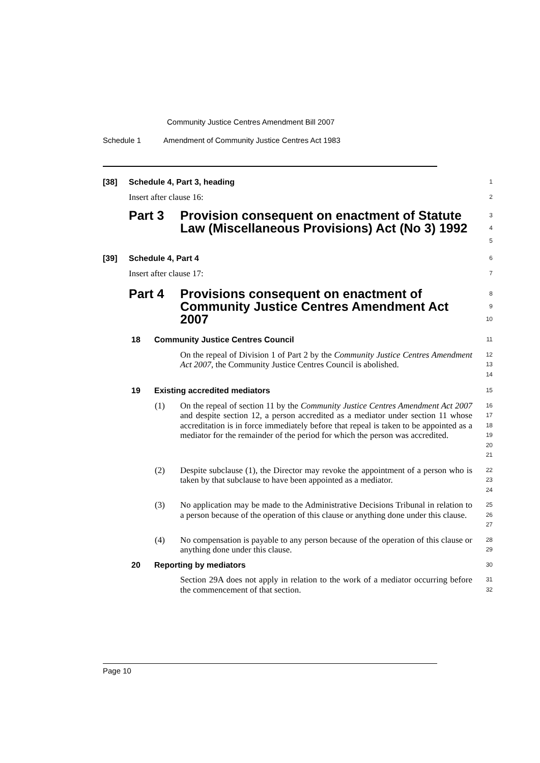Community Justice Centres Amendment Bill 2007
Schedule 1 Amendment of Community Justice Centres Act 1983
[38] Schedule 4, Part 3, heading
1
Insert after clause 16:
2
Part 3 Provision consequent on enactment of Statute Law (Miscellaneous Provisions) Act (No 3) 1992
3
4
5
[39] Schedule 4, Part 4
6
Insert after clause 17:
7
Part 4 Provisions consequent on enactment of Community Justice Centres Amendment Act 2007
8
9
10
18 Community Justice Centres Council
11
On the repeal of Division 1 of Part 2 by the Community Justice Centres Amendment Act 2007, the Community Justice Centres Council is abolished.
12
13
14
19 Existing accredited mediators
15
(1) On the repeal of section 11 by the Community Justice Centres Amendment Act 2007 and despite section 12, a person accredited as a mediator under section 11 whose accreditation is in force immediately before that repeal is taken to be appointed as a mediator for the remainder of the period for which the person was accredited.
16
17
18
19
20
21
(2) Despite subclause (1), the Director may revoke the appointment of a person who is taken by that subclause to have been appointed as a mediator.
22
23
24
(3) No application may be made to the Administrative Decisions Tribunal in relation to a person because of the operation of this clause or anything done under this clause.
25
26
27
(4) No compensation is payable to any person because of the operation of this clause or anything done under this clause.
28
29
20 Reporting by mediators
30
Section 29A does not apply in relation to the work of a mediator occurring before the commencement of that section.
31
32
Page 10